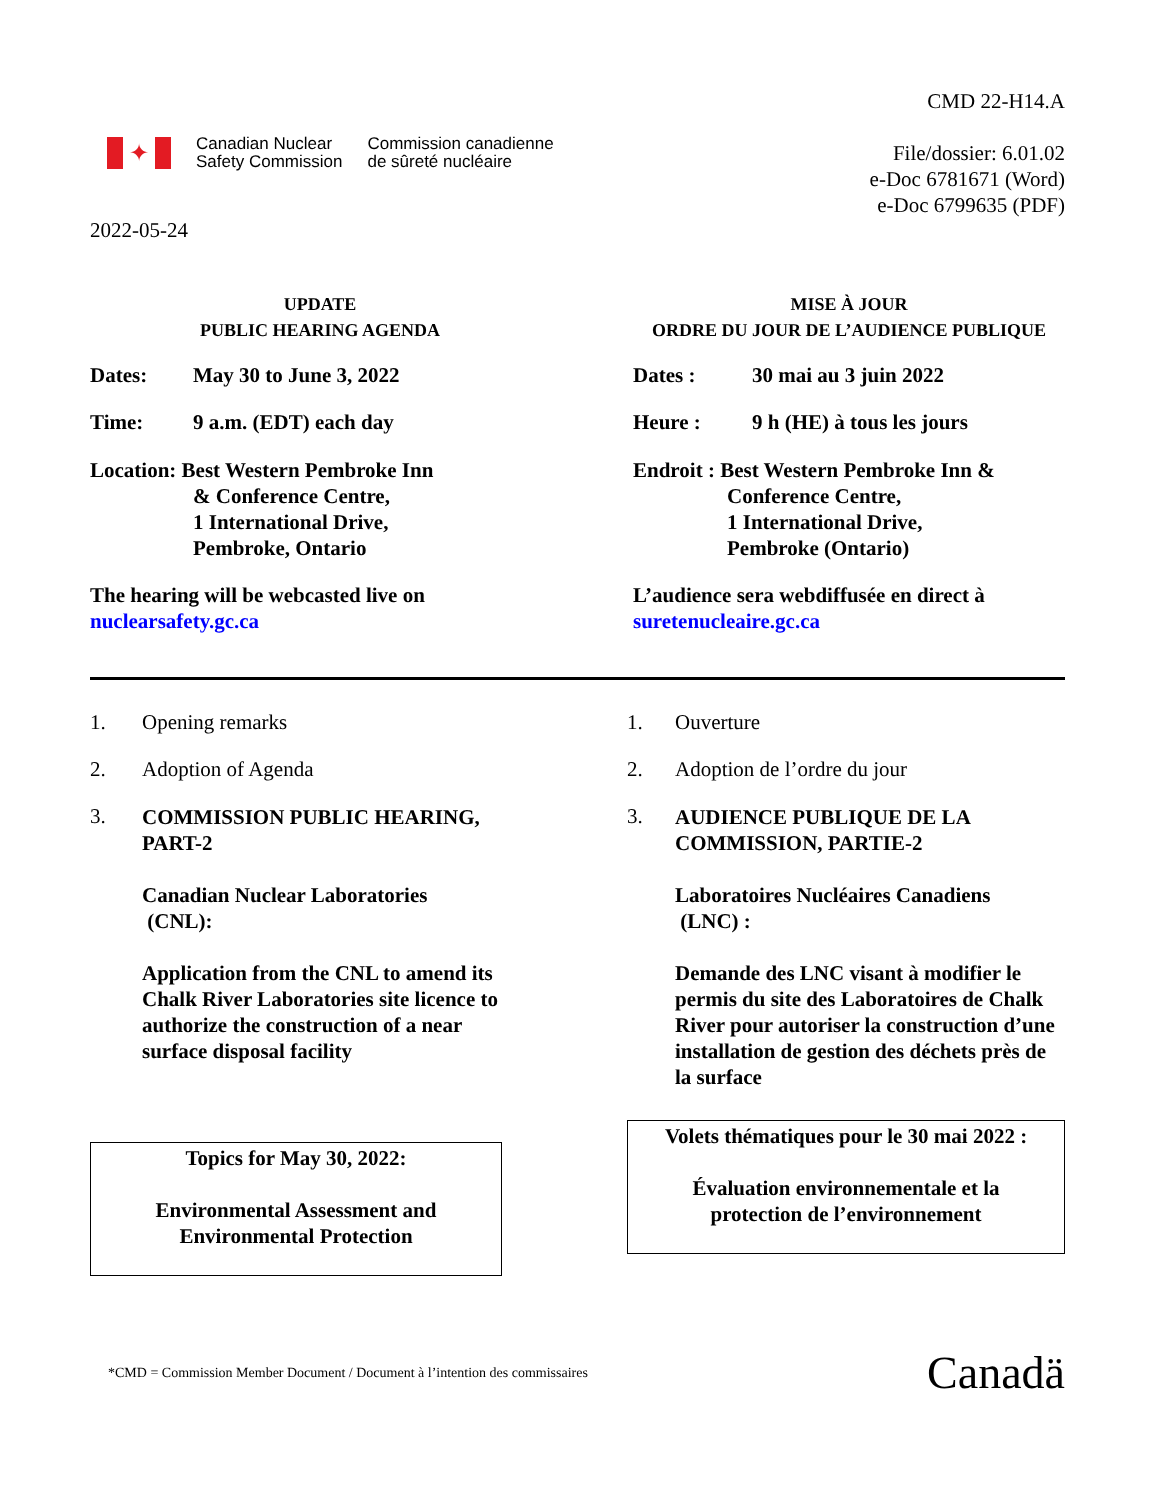✦
Canadian Nuclear
Safety Commission
Commission canadienne
de sûreté nucléaire
CMD 22-H14.A
File/dossier: 6.01.02
e-Doc 6781671 (Word)
e-Doc 6799635 (PDF)
2022-05-24
UPDATE
PUBLIC HEARING AGENDA
Dates: May 30 to June 3, 2022
Time: 9 a.m. (EDT) each day
Location: Best Western Pembroke Inn
& Conference Centre,
1 International Drive,
Pembroke, Ontario
The hearing will be webcasted live on
nuclearsafety.gc.ca
MISE À JOUR
ORDRE DU JOUR DE L’AUDIENCE PUBLIQUE
Dates : 30 mai au 3 juin 2022
Heure : 9 h (HE) à tous les jours
Endroit : Best Western Pembroke Inn &
Conference Centre,
1 International Drive,
Pembroke (Ontario)
L’audience sera webdiffusée en direct à
suretenucleaire.gc.ca
1. Opening remarks
2. Adoption of Agenda
3.
COMMISSION PUBLIC HEARING,
PART-2
Canadian Nuclear Laboratories
(CNL):
Application from the CNL to amend its Chalk River Laboratories site licence to authorize the construction of a near surface disposal facility
Topics for May 30, 2022:
Environmental Assessment and
Environmental Protection
1. Ouverture
2. Adoption de l’ordre du jour
3.
AUDIENCE PUBLIQUE DE LA
COMMISSION, PARTIE-2
Laboratoires Nucléaires Canadiens
(LNC) :
Demande des LNC visant à modifier le permis du site des Laboratoires de Chalk River pour autoriser la construction d’une installation de gestion des déchets près de la surface
Volets thématiques pour le 30 mai 2022 :
Évaluation environnementale et la
protection de l’environnement
*CMD = Commission Member Document / Document à l’intention des commissaires
Canadä